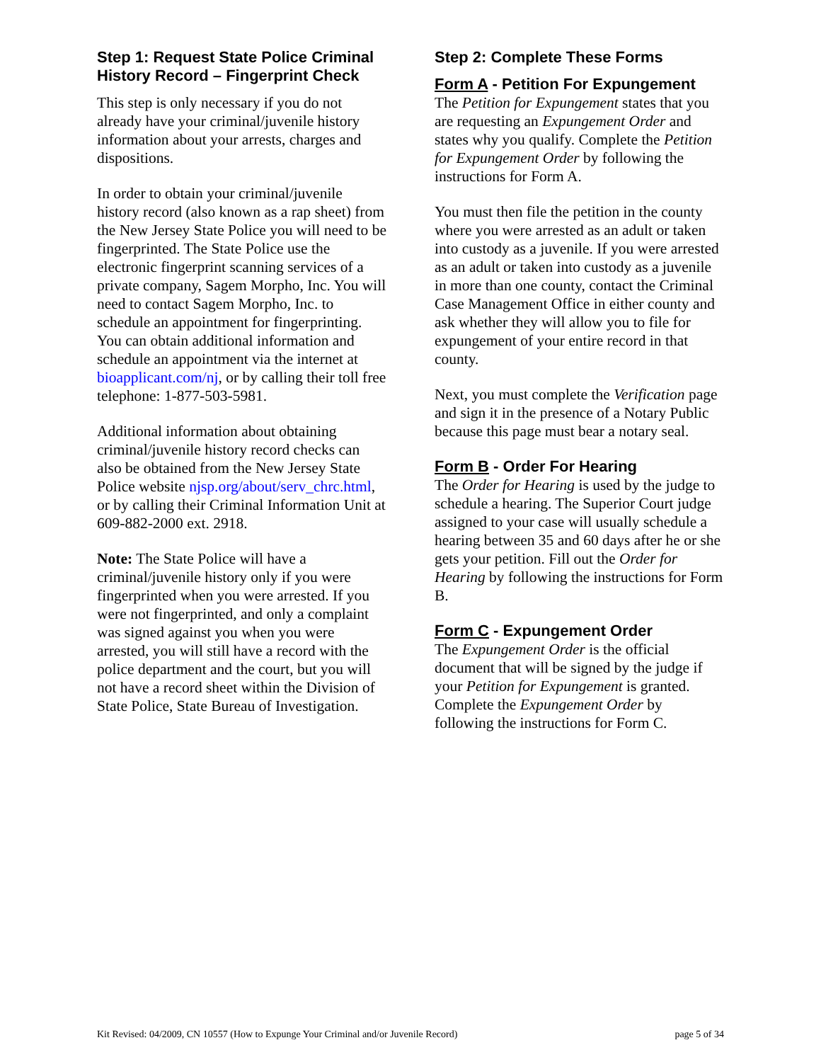Step 1: Request State Police Criminal History Record – Fingerprint Check
This step is only necessary if you do not already have your criminal/juvenile history information about your arrests, charges and dispositions.
In order to obtain your criminal/juvenile history record (also known as a rap sheet) from the New Jersey State Police you will need to be fingerprinted. The State Police use the electronic fingerprint scanning services of a private company, Sagem Morpho, Inc. You will need to contact Sagem Morpho, Inc. to schedule an appointment for fingerprinting. You can obtain additional information and schedule an appointment via the internet at bioapplicant.com/nj, or by calling their toll free telephone: 1-877-503-5981.
Additional information about obtaining criminal/juvenile history record checks can also be obtained from the New Jersey State Police website njsp.org/about/serv_chrc.html, or by calling their Criminal Information Unit at 609-882-2000 ext. 2918.
Note: The State Police will have a criminal/juvenile history only if you were fingerprinted when you were arrested. If you were not fingerprinted, and only a complaint was signed against you when you were arrested, you will still have a record with the police department and the court, but you will not have a record sheet within the Division of State Police, State Bureau of Investigation.
Step 2: Complete These Forms
Form A - Petition For Expungement
The Petition for Expungement states that you are requesting an Expungement Order and states why you qualify. Complete the Petition for Expungement Order by following the instructions for Form A.
You must then file the petition in the county where you were arrested as an adult or taken into custody as a juvenile. If you were arrested as an adult or taken into custody as a juvenile in more than one county, contact the Criminal Case Management Office in either county and ask whether they will allow you to file for expungement of your entire record in that county.
Next, you must complete the Verification page and sign it in the presence of a Notary Public because this page must bear a notary seal.
Form B - Order For Hearing
The Order for Hearing is used by the judge to schedule a hearing. The Superior Court judge assigned to your case will usually schedule a hearing between 35 and 60 days after he or she gets your petition. Fill out the Order for Hearing by following the instructions for Form B.
Form C - Expungement Order
The Expungement Order is the official document that will be signed by the judge if your Petition for Expungement is granted. Complete the Expungement Order by following the instructions for Form C.
Kit Revised: 04/2009, CN 10557 (How to Expunge Your Criminal and/or Juvenile Record) page 5 of 34